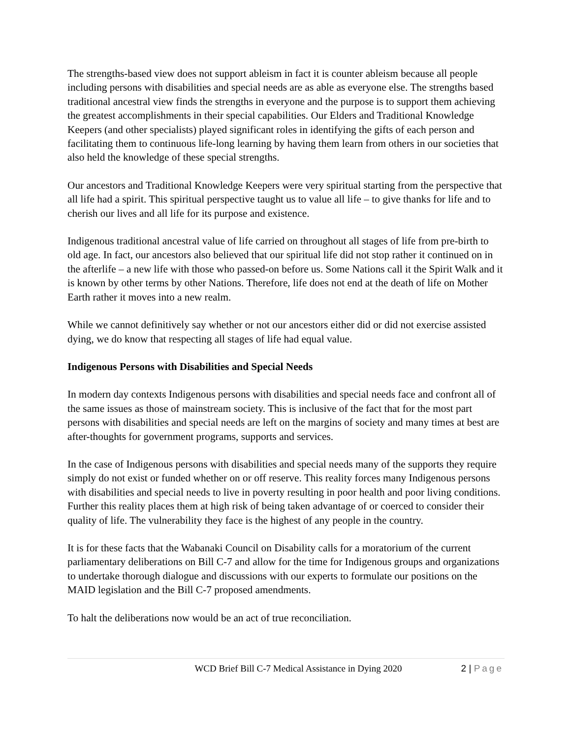The strengths-based view does not support ableism in fact it is counter ableism because all people including persons with disabilities and special needs are as able as everyone else. The strengths based traditional ancestral view finds the strengths in everyone and the purpose is to support them achieving the greatest accomplishments in their special capabilities. Our Elders and Traditional Knowledge Keepers (and other specialists) played significant roles in identifying the gifts of each person and facilitating them to continuous life-long learning by having them learn from others in our societies that also held the knowledge of these special strengths.
Our ancestors and Traditional Knowledge Keepers were very spiritual starting from the perspective that all life had a spirit. This spiritual perspective taught us to value all life – to give thanks for life and to cherish our lives and all life for its purpose and existence.
Indigenous traditional ancestral value of life carried on throughout all stages of life from pre-birth to old age. In fact, our ancestors also believed that our spiritual life did not stop rather it continued on in the afterlife – a new life with those who passed-on before us. Some Nations call it the Spirit Walk and it is known by other terms by other Nations. Therefore, life does not end at the death of life on Mother Earth rather it moves into a new realm.
While we cannot definitively say whether or not our ancestors either did or did not exercise assisted dying, we do know that respecting all stages of life had equal value.
Indigenous Persons with Disabilities and Special Needs
In modern day contexts Indigenous persons with disabilities and special needs face and confront all of the same issues as those of mainstream society. This is inclusive of the fact that for the most part persons with disabilities and special needs are left on the margins of society and many times at best are after-thoughts for government programs, supports and services.
In the case of Indigenous persons with disabilities and special needs many of the supports they require simply do not exist or funded whether on or off reserve. This reality forces many Indigenous persons with disabilities and special needs to live in poverty resulting in poor health and poor living conditions. Further this reality places them at high risk of being taken advantage of or coerced to consider their quality of life. The vulnerability they face is the highest of any people in the country.
It is for these facts that the Wabanaki Council on Disability calls for a moratorium of the current parliamentary deliberations on Bill C-7 and allow for the time for Indigenous groups and organizations to undertake thorough dialogue and discussions with our experts to formulate our positions on the MAID legislation and the Bill C-7 proposed amendments.
To halt the deliberations now would be an act of true reconciliation.
WCD Brief Bill C-7 Medical Assistance in Dying 2020 2 | Page